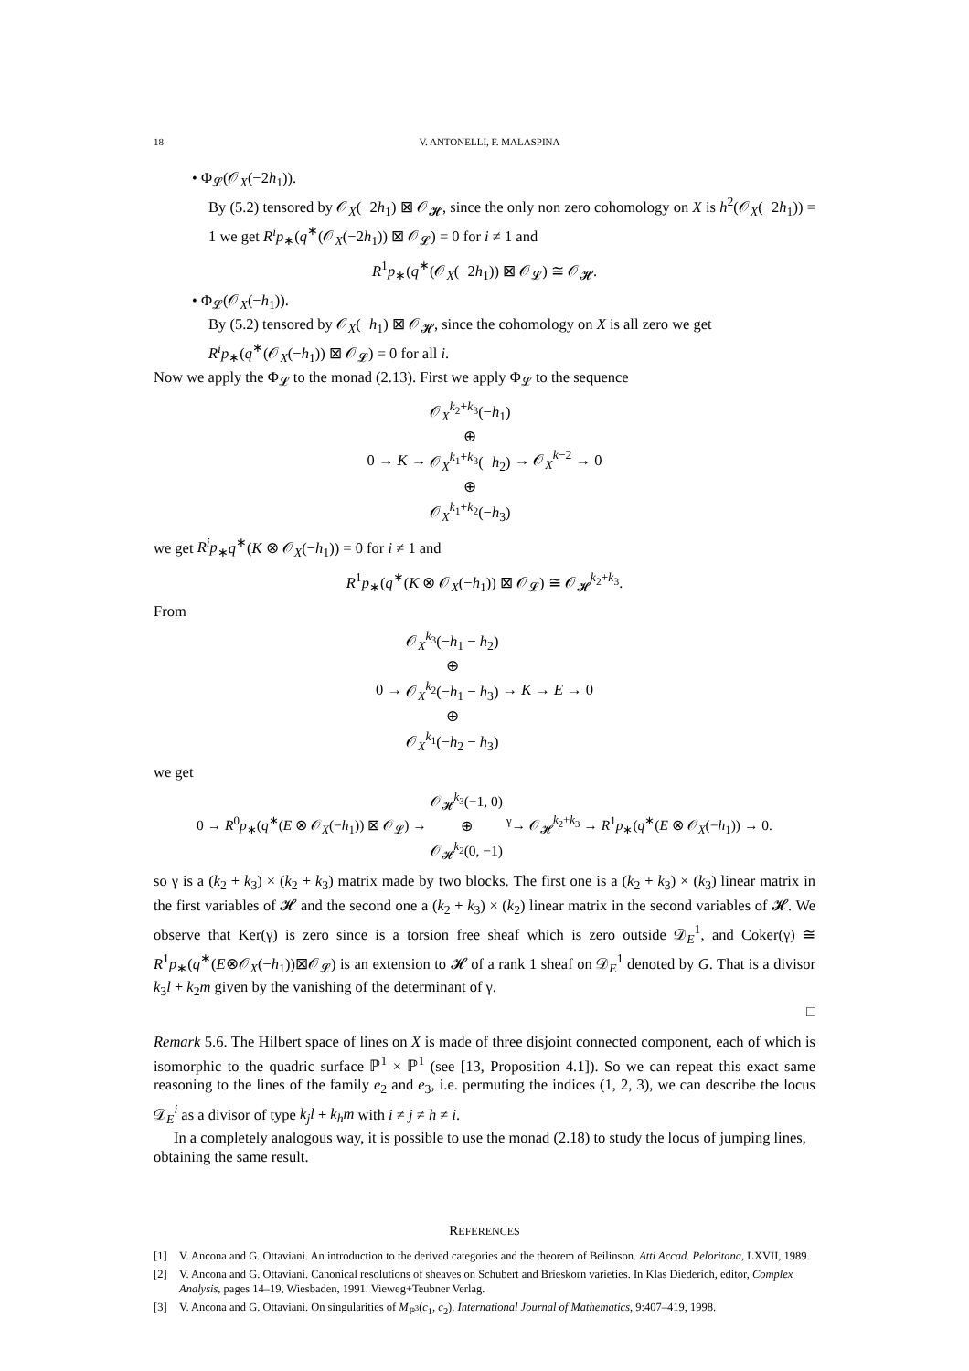18 V. ANTONELLI, F. MALASPINA
• Φ<sub>𝓛</sub>(𝒪<sub>X</sub>(−2h<sub>1</sub>)).
By (5.2) tensored by 𝒪<sub>X</sub>(−2h<sub>1</sub>) ⊠ 𝒪<sub>𝓗</sub>, since the only non zero cohomology on X is h<sup>2</sup>(𝒪<sub>X</sub>(−2h<sub>1</sub>)) = 1 we get R<sup>i</sup>p<sub>∗</sub>(q<sup>∗</sup>(𝒪<sub>X</sub>(−2h<sub>1</sub>)) ⊠ 𝒪<sub>𝓛</sub>) = 0 for i ≠ 1 and
R<sup>1</sup>p<sub>∗</sub>(q<sup>∗</sup>(𝒪<sub>X</sub>(−2h<sub>1</sub>)) ⊠ 𝒪<sub>𝓛</sub>) ≅ 𝒪<sub>𝓗</sub>.
• Φ<sub>𝓛</sub>(𝒪<sub>X</sub>(−h<sub>1</sub>)).
By (5.2) tensored by 𝒪<sub>X</sub>(−h<sub>1</sub>) ⊠ 𝒪<sub>𝓗</sub>, since the cohomology on X is all zero we get R<sup>i</sup>p<sub>∗</sub>(q<sup>∗</sup>(𝒪<sub>X</sub>(−h<sub>1</sub>)) ⊠ 𝒪<sub>𝓛</sub>) = 0 for all i.
Now we apply the Φ<sub>𝓛</sub> to the monad (2.13). First we apply Φ<sub>𝓛</sub> to the sequence
0 → K → 𝒪<sub>X</sub><sup>k<sub>2</sub>+k<sub>3</sub></sup>(−h<sub>1</sub>)
⊕
𝒪<sub>X</sub><sup>k<sub>1</sub>+k<sub>3</sub></sup>(−h<sub>2</sub>)
⊕
𝒪<sub>X</sub><sup>k<sub>1</sub>+k<sub>2</sub></sup>(−h<sub>3</sub>) → 𝒪<sub>X</sub><sup>k−2</sup> → 0
we get R<sup>i</sup>p<sub>∗</sub>q<sup>∗</sup>(K ⊗ 𝒪<sub>X</sub>(−h<sub>1</sub>)) = 0 for i ≠ 1 and
R<sup>1</sup>p<sub>∗</sub>(q<sup>∗</sup>(K ⊗ 𝒪<sub>X</sub>(−h<sub>1</sub>)) ⊠ 𝒪<sub>𝓛</sub>) ≅ 𝒪<sub>𝓗</sub><sup>k<sub>2</sub>+k<sub>3</sub></sup>.
From
0 → 𝒪<sub>X</sub><sup>k<sub>3</sub></sup>(−h<sub>1</sub> − h<sub>2</sub>)
⊕
𝒪<sub>X</sub><sup>k<sub>2</sub></sup>(−h<sub>1</sub> − h<sub>3</sub>)
⊕
𝒪<sub>X</sub><sup>k<sub>1</sub></sup>(−h<sub>2</sub> − h<sub>3</sub>) → K → E → 0
we get
0 → R<sup>0</sup>p<sub>∗</sub>(q<sup>∗</sup>(E ⊗ 𝒪<sub>X</sub>(−h<sub>1</sub>)) ⊠ 𝒪<sub>𝓛</sub>) → 𝒪<sub>𝓗</sub><sup>k<sub>3</sub></sup>(−1, 0)
⊕
𝒪<sub>𝓗</sub><sup>k<sub>2</sub></sup>(0, −1) <sup>γ</sup>→ 𝒪<sub>𝓗</sub><sup>k<sub>2</sub>+k<sub>3</sub></sup> → R<sup>1</sup>p<sub>∗</sub>(q<sup>∗</sup>(E ⊗ 𝒪<sub>X</sub>(−h<sub>1</sub>)) → 0.
so γ is a (k<sub>2</sub> + k<sub>3</sub>) × (k<sub>2</sub> + k<sub>3</sub>) matrix made by two blocks. The first one is a (k<sub>2</sub> + k<sub>3</sub>) × (k<sub>3</sub>) linear matrix in the first variables of 𝓗 and the second one a (k<sub>2</sub> + k<sub>3</sub>) × (k<sub>2</sub>) linear matrix in the second variables of 𝓗. We observe that Ker(γ) is zero since is a torsion free sheaf which is zero outside 𝒟<sub>E</sub><sup>1</sup>, and Coker(γ) ≅ R<sup>1</sup>p<sub>∗</sub>(q<sup>∗</sup>(E⊗𝒪<sub>X</sub>(−h<sub>1</sub>))⊠𝒪<sub>𝓛</sub>) is an extension to 𝓗 of a rank 1 sheaf on 𝒟<sub>E</sub><sup>1</sup> denoted by G. That is a divisor k<sub>3</sub>l + k<sub>2</sub>m given by the vanishing of the determinant of γ.
□
Remark 5.6. The Hilbert space of lines on X is made of three disjoint connected component, each of which is isomorphic to the quadric surface ℙ<sup>1</sup> × ℙ<sup>1</sup> (see [13, Proposition 4.1]). So we can repeat this exact same reasoning to the lines of the family e<sub>2</sub> and e<sub>3</sub>, i.e. permuting the indices (1, 2, 3), we can describe the locus 𝒟<sub>E</sub><sup>i</sup> as a divisor of type k<sub>j</sub>l + k<sub>h</sub>m with i ≠ j ≠ h ≠ i.
In a completely analogous way, it is possible to use the monad (2.18) to study the locus of jumping lines, obtaining the same result.
REFERENCES
[1] V. Ancona and G. Ottaviani. An introduction to the derived categories and the theorem of Beilinson. Atti Accad. Peloritana, LXVII, 1989.
[2] V. Ancona and G. Ottaviani. Canonical resolutions of sheaves on Schubert and Brieskorn varieties. In Klas Diederich, editor, Complex Analysis, pages 14–19, Wiesbaden, 1991. Vieweg+Teubner Verlag.
[3] V. Ancona and G. Ottaviani. On singularities of M<sub>ℙ<sup>3</sup></sub>(c<sub>1</sub>, c<sub>2</sub>). International Journal of Mathematics, 9:407–419, 1998.